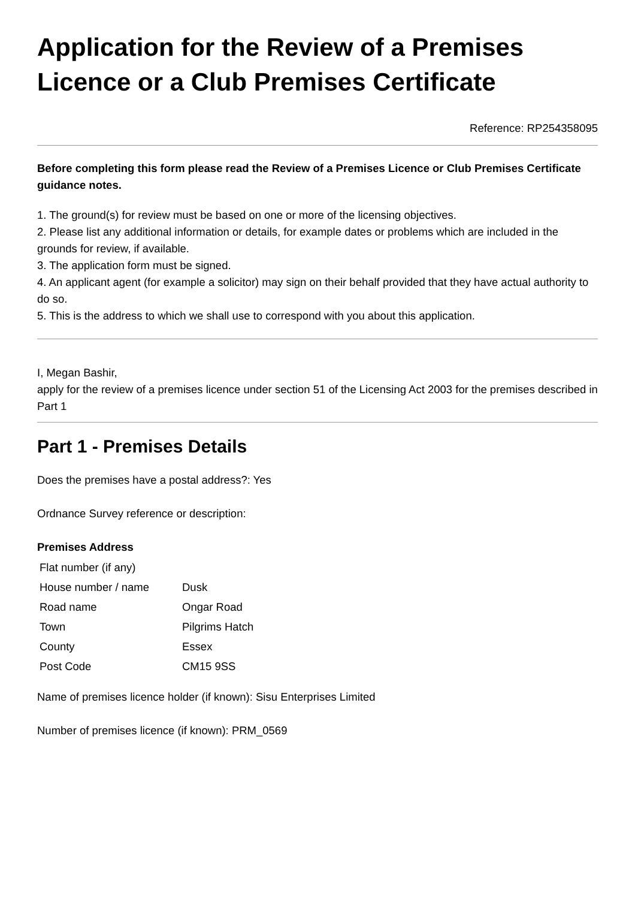Application for the Review of a Premises Licence or a Club Premises Certificate
Reference: RP254358095
Before completing this form please read the Review of a Premises Licence or Club Premises Certificate guidance notes.
1. The ground(s) for review must be based on one or more of the licensing objectives.
2. Please list any additional information or details, for example dates or problems which are included in the grounds for review, if available.
3. The application form must be signed.
4. An applicant agent (for example a solicitor) may sign on their behalf provided that they have actual authority to do so.
5. This is the address to which we shall use to correspond with you about this application.
I, Megan Bashir,
apply for the review of a premises licence under section 51 of the Licensing Act 2003 for the premises described in Part 1
Part 1 - Premises Details
Does the premises have a postal address?: Yes
Ordnance Survey reference or description:
Premises Address
| Flat number (if any) | |
| House number / name | Dusk |
| Road name | Ongar Road |
| Town | Pilgrims Hatch |
| County | Essex |
| Post Code | CM15 9SS |
Name of premises licence holder (if known): Sisu Enterprises Limited
Number of premises licence (if known): PRM_0569